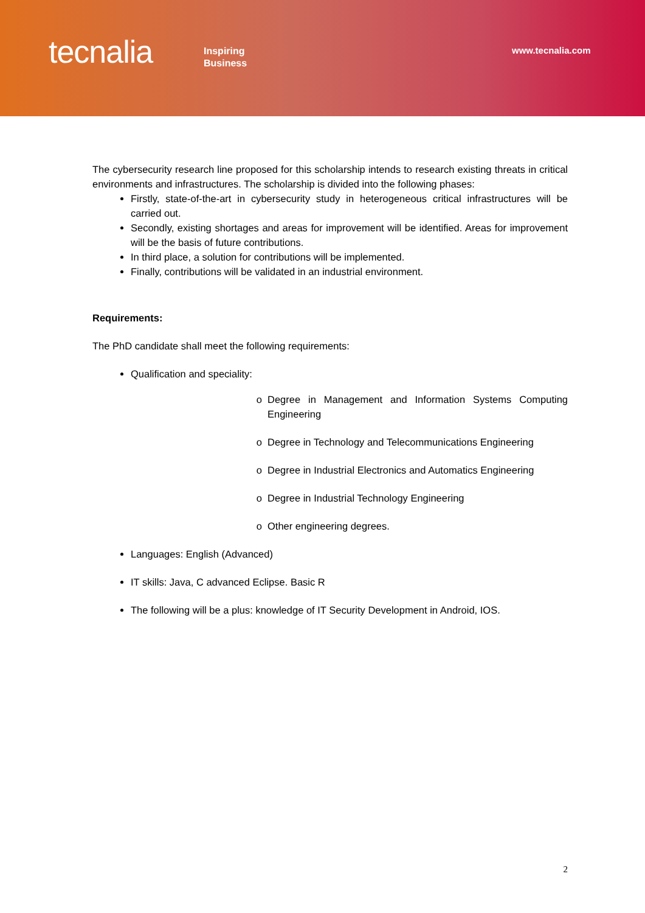tecnalia
Inspiring
Business
www.tecnalia.com
The cybersecurity research line proposed for this scholarship intends to research existing threats in critical environments and infrastructures. The scholarship is divided into the following phases:
Firstly, state-of-the-art in cybersecurity study in heterogeneous critical infrastructures will be carried out.
Secondly, existing shortages and areas for improvement will be identified. Areas for improvement will be the basis of future contributions.
In third place, a solution for contributions will be implemented.
Finally, contributions will be validated in an industrial environment.
Requirements:
The PhD candidate shall meet the following requirements:
Qualification and speciality:
Degree in Management and Information Systems Computing Engineering
Degree in Technology and Telecommunications Engineering
Degree in Industrial Electronics and Automatics Engineering
Degree in Industrial Technology Engineering
Other engineering degrees.
Languages: English (Advanced)
IT skills: Java, C advanced Eclipse. Basic R
The following will be a plus: knowledge of IT Security Development in Android, IOS.
2